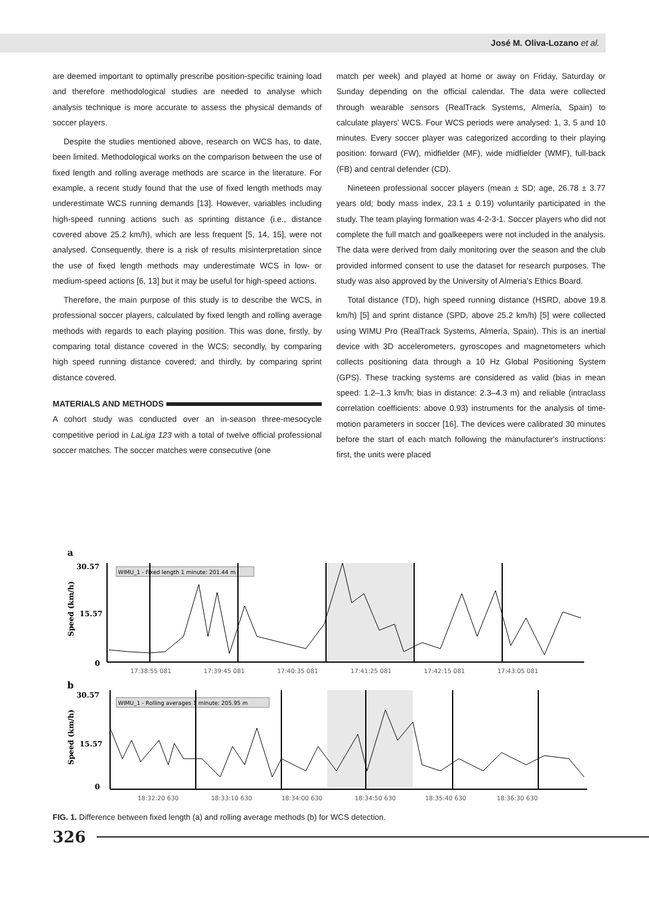José M. Oliva-Lozano et al.
are deemed important to optimally prescribe position-specific training load and therefore methodological studies are needed to analyse which analysis technique is more accurate to assess the physical demands of soccer players.
Despite the studies mentioned above, research on WCS has, to date, been limited. Methodological works on the comparison between the use of fixed length and rolling average methods are scarce in the literature. For example, a recent study found that the use of fixed length methods may underestimate WCS running demands [13]. However, variables including high-speed running actions such as sprinting distance (i.e., distance covered above 25.2 km/h), which are less frequent [5, 14, 15], were not analysed. Consequently, there is a risk of results misinterpretation since the use of fixed length methods may underestimate WCS in low- or medium-speed actions [6, 13] but it may be useful for high-speed actions.
Therefore, the main purpose of this study is to describe the WCS, in professional soccer players, calculated by fixed length and rolling average methods with regards to each playing position. This was done, firstly, by comparing total distance covered in the WCS; secondly, by comparing high speed running distance covered; and thirdly, by comparing sprint distance covered.
MATERIALS AND METHODS
A cohort study was conducted over an in-season three-mesocycle competitive period in LaLiga 123 with a total of twelve official professional soccer matches. The soccer matches were consecutive (one
match per week) and played at home or away on Friday, Saturday or Sunday depending on the official calendar. The data were collected through wearable sensors (RealTrack Systems, Almería, Spain) to calculate players' WCS. Four WCS periods were analysed: 1, 3, 5 and 10 minutes. Every soccer player was categorized according to their playing position: forward (FW), midfielder (MF), wide midfielder (WMF), full-back (FB) and central defender (CD).
Nineteen professional soccer players (mean ± SD; age, 26.78 ± 3.77 years old; body mass index, 23.1 ± 0.19) voluntarily participated in the study. The team playing formation was 4-2-3-1. Soccer players who did not complete the full match and goalkeepers were not included in the analysis. The data were derived from daily monitoring over the season and the club provided informed consent to use the dataset for research purposes. The study was also approved by the University of Almeria's Ethics Board.
Total distance (TD), high speed running distance (HSRD, above 19.8 km/h) [5] and sprint distance (SPD, above 25.2 km/h) [5] were collected using WIMU Pro (RealTrack Systems, Almería, Spain). This is an inertial device with 3D accelerometers, gyroscopes and magnetometers which collects positioning data through a 10 Hz Global Positioning System (GPS). These tracking systems are considered as valid (bias in mean speed: 1.2–1.3 km/h; bias in distance: 2.3–4.3 m) and reliable (intraclass correlation coefficients: above 0.93) instruments for the analysis of time-motion parameters in soccer [16]. The devices were calibrated 30 minutes before the start of each match following the manufacturer's instructions: first, the units were placed
a
30.57
15.57
0
Speed (km/h)
WIMU_1 - Fixed length 1 minute: 201.44 m
17:38:55 081
17:39:45 081
17:40:35 081
17:41:25 081
17:42:15 081
17:43:05 081
b
30.57
15.57
0
Speed (km/h)
WIMU_1 - Rolling averages 1 minute: 205.95 m
18:32:20 630
18:33:10 630
18:34:00 630
18:34:50 630
18:35:40 630
18:36:30 630
FIG. 1. Difference between fixed length (a) and rolling average methods (b) for WCS detection.
326